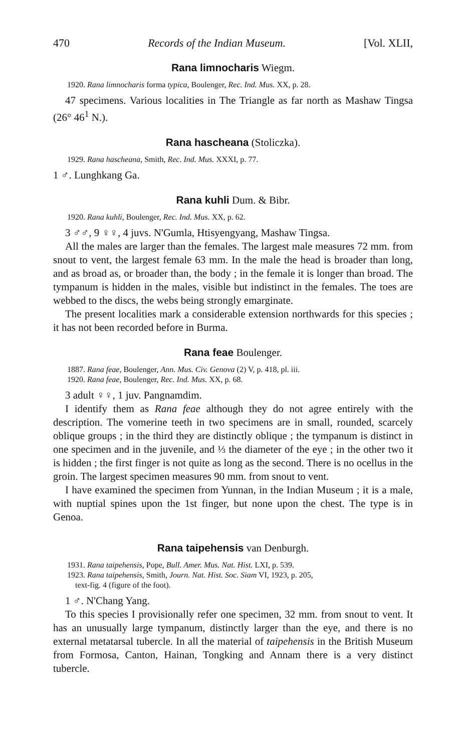470 Records of the Indian Museum. [Vol. XLII,
Rana limnocharis Wiegm.
1920. Rana limnocharis forma typica, Boulenger, Rec. Ind. Mus. XX, p. 28.
47 specimens. Various localities in The Triangle as far north as Mashaw Tingsa (26° 46<sup>1</sup> N.).
Rana hascheana (Stoliczka).
1929. Rana hascheana, Smith, Rec. Ind. Mus. XXXI, p. 77.
1 ♂. Lunghkang Ga.
Rana kuhli Dum. & Bibr.
1920. Rana kuhli, Boulenger, Rec. Ind. Mus. XX, p. 62.
3 ♂♂, 9 ♀♀, 4 juvs. N'Gumla, Htisyengyang, Mashaw Tingsa.
All the males are larger than the females. The largest male measures 72 mm. from snout to vent, the largest female 63 mm. In the male the head is broader than long, and as broad as, or broader than, the body ; in the female it is longer than broad. The tympanum is hidden in the males, visible but indistinct in the females. The toes are webbed to the discs, the webs being strongly emarginate.
The present localities mark a considerable extension northwards for this species ; it has not been recorded before in Burma.
Rana feae Boulenger.
1887. Rana feae, Boulenger, Ann. Mus. Civ. Genova (2) V, p. 418, pl. iii.
1920. Rana feae, Boulenger, Rec. Ind. Mus. XX, p. 68.
3 adult ♀♀, 1 juv. Pangnamdim.
I identify them as Rana feae although they do not agree entirely with the description. The vomerine teeth in two specimens are in small, rounded, scarcely oblique groups ; in the third they are distinctly oblique ; the tympanum is distinct in one specimen and in the juvenile, and ⅓ the diameter of the eye ; in the other two it is hidden ; the first finger is not quite as long as the second. There is no ocellus in the groin. The largest specimen measures 90 mm. from snout to vent.
I have examined the specimen from Yunnan, in the Indian Museum ; it is a male, with nuptial spines upon the 1st finger, but none upon the chest. The type is in Genoa.
Rana taipehensis van Denburgh.
1931. Rana taipehensis, Pope, Bull. Amer. Mus. Nat. Hist. LXI, p. 539.
1923. Rana taipehensis, Smith, Journ. Nat. Hist. Soc. Siam VI, 1923, p. 205,
text-fig. 4 (figure of the foot).
1 ♂. N'Chang Yang.
To this species I provisionally refer one specimen, 32 mm. from snout to vent. It has an unusually large tympanum, distinctly larger than the eye, and there is no external metatarsal tubercle. In all the material of taipehensis in the British Museum from Formosa, Canton, Hainan, Tongking and Annam there is a very distinct tubercle.